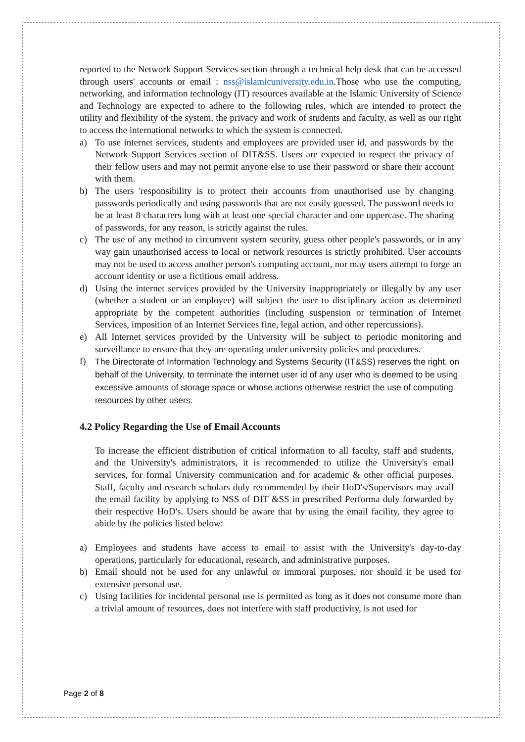reported to the Network Support Services section through a technical help desk that can be accessed through users' accounts or email : nss@islamicuniversity.edu.in.Those who use the computing, networking, and information technology (IT) resources available at the Islamic University of Science and Technology are expected to adhere to the following rules, which are intended to protect the utility and flexibility of the system, the privacy and work of students and faculty, as well as our right to access the international networks to which the system is connected.
a) To use internet services, students and employees are provided user id, and passwords by the Network Support Services section of DIT&SS. Users are expected to respect the privacy of their fellow users and may not permit anyone else to use their password or share their account with them.
b) The users 'responsibility is to protect their accounts from unauthorised use by changing passwords periodically and using passwords that are not easily guessed. The password needs to be at least 8 characters long with at least one special character and one uppercase. The sharing of passwords, for any reason, is strictly against the rules.
c) The use of any method to circumvent system security, guess other people's passwords, or in any way gain unauthorised access to local or network resources is strictly prohibited. User accounts may not be used to access another person's computing account, nor may users attempt to forge an account identity or use a fictitious email address.
d) Using the internet services provided by the University inappropriately or illegally by any user (whether a student or an employee) will subject the user to disciplinary action as determined appropriate by the competent authorities (including suspension or termination of Internet Services, imposition of an Internet Services fine, legal action, and other repercussions).
e) All Internet services provided by the University will be subject to periodic monitoring and surveillance to ensure that they are operating under university policies and procedures.
f) The Directorate of Information Technology and Systems Security (IT&SS) reserves the right, on behalf of the University, to terminate the internet user id of any user who is deemed to be using excessive amounts of storage space or whose actions otherwise restrict the use of computing resources by other users.
4.2 Policy Regarding the Use of Email Accounts
To increase the efficient distribution of critical information to all faculty, staff and students, and the University's administrators, it is recommended to utilize the University's email services, for formal University communication and for academic & other official purposes. Staff, faculty and research scholars duly recommended by their HoD's/Supervisors may avail the email facility by applying to NSS of DIT &SS in prescribed Performa duly forwarded by their respective HoD's. Users should be aware that by using the email facility, they agree to abide by the policies listed below:
a) Employees and students have access to email to assist with the University's day-to-day operations, particularly for educational, research, and administrative purposes.
b) Email should not be used for any unlawful or immoral purposes, nor should it be used for extensive personal use.
c) Using facilities for incidental personal use is permitted as long as it does not consume more than a trivial amount of resources, does not interfere with staff productivity, is not used for
Page 2 of 8